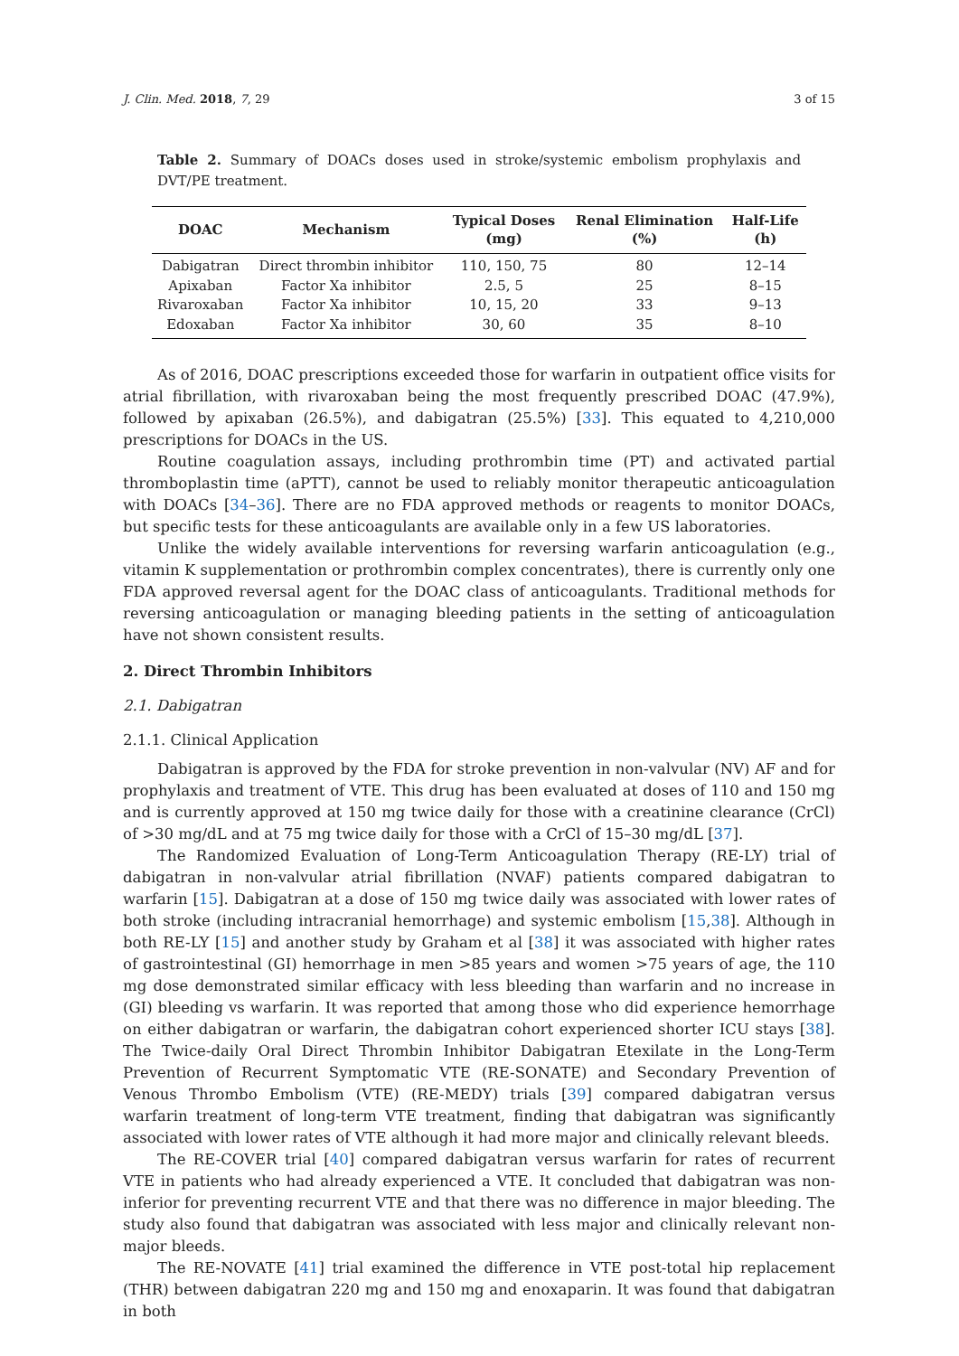J. Clin. Med. 2018, 7, 29 3 of 15
Table 2. Summary of DOACs doses used in stroke/systemic embolism prophylaxis and DVT/PE treatment.
| DOAC | Mechanism | Typical Doses (mg) | Renal Elimination (%) | Half-Life (h) |
| --- | --- | --- | --- | --- |
| Dabigatran | Direct thrombin inhibitor | 110, 150, 75 | 80 | 12–14 |
| Apixaban | Factor Xa inhibitor | 2.5, 5 | 25 | 8–15 |
| Rivaroxaban | Factor Xa inhibitor | 10, 15, 20 | 33 | 9–13 |
| Edoxaban | Factor Xa inhibitor | 30, 60 | 35 | 8–10 |
As of 2016, DOAC prescriptions exceeded those for warfarin in outpatient office visits for atrial fibrillation, with rivaroxaban being the most frequently prescribed DOAC (47.9%), followed by apixaban (26.5%), and dabigatran (25.5%) [33]. This equated to 4,210,000 prescriptions for DOACs in the US.
Routine coagulation assays, including prothrombin time (PT) and activated partial thromboplastin time (aPTT), cannot be used to reliably monitor therapeutic anticoagulation with DOACs [34–36]. There are no FDA approved methods or reagents to monitor DOACs, but specific tests for these anticoagulants are available only in a few US laboratories.
Unlike the widely available interventions for reversing warfarin anticoagulation (e.g., vitamin K supplementation or prothrombin complex concentrates), there is currently only one FDA approved reversal agent for the DOAC class of anticoagulants. Traditional methods for reversing anticoagulation or managing bleeding patients in the setting of anticoagulation have not shown consistent results.
2. Direct Thrombin Inhibitors
2.1. Dabigatran
2.1.1. Clinical Application
Dabigatran is approved by the FDA for stroke prevention in non-valvular (NV) AF and for prophylaxis and treatment of VTE. This drug has been evaluated at doses of 110 and 150 mg and is currently approved at 150 mg twice daily for those with a creatinine clearance (CrCl) of >30 mg/dL and at 75 mg twice daily for those with a CrCl of 15–30 mg/dL [37].
The Randomized Evaluation of Long-Term Anticoagulation Therapy (RE-LY) trial of dabigatran in non-valvular atrial fibrillation (NVAF) patients compared dabigatran to warfarin [15]. Dabigatran at a dose of 150 mg twice daily was associated with lower rates of both stroke (including intracranial hemorrhage) and systemic embolism [15,38]. Although in both RE-LY [15] and another study by Graham et al [38] it was associated with higher rates of gastrointestinal (GI) hemorrhage in men >85 years and women >75 years of age, the 110 mg dose demonstrated similar efficacy with less bleeding than warfarin and no increase in (GI) bleeding vs warfarin. It was reported that among those who did experience hemorrhage on either dabigatran or warfarin, the dabigatran cohort experienced shorter ICU stays [38]. The Twice-daily Oral Direct Thrombin Inhibitor Dabigatran Etexilate in the Long-Term Prevention of Recurrent Symptomatic VTE (RE-SONATE) and Secondary Prevention of Venous Thrombo Embolism (VTE) (RE-MEDY) trials [39] compared dabigatran versus warfarin treatment of long-term VTE treatment, finding that dabigatran was significantly associated with lower rates of VTE although it had more major and clinically relevant bleeds.
The RE-COVER trial [40] compared dabigatran versus warfarin for rates of recurrent VTE in patients who had already experienced a VTE. It concluded that dabigatran was non-inferior for preventing recurrent VTE and that there was no difference in major bleeding. The study also found that dabigatran was associated with less major and clinically relevant non-major bleeds.
The RE-NOVATE [41] trial examined the difference in VTE post-total hip replacement (THR) between dabigatran 220 mg and 150 mg and enoxaparin. It was found that dabigatran in both